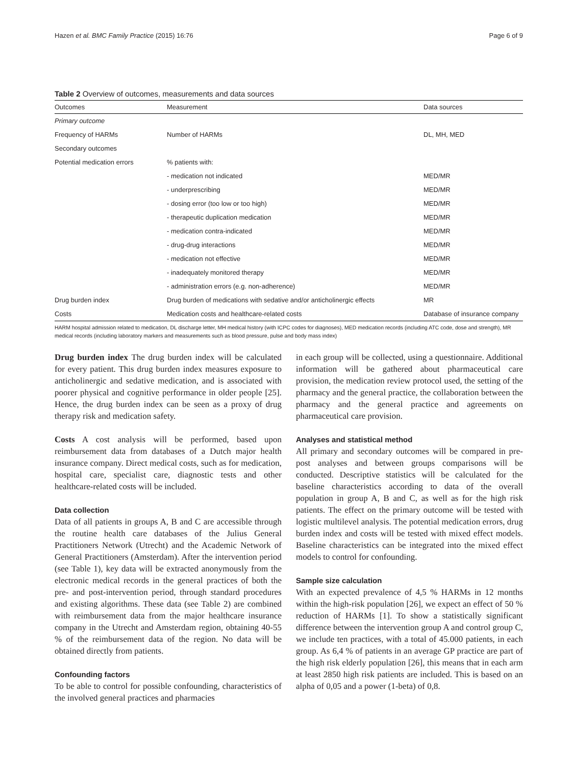Hazen et al. BMC Family Practice (2015) 16:76 Page 6 of 9
Table 2 Overview of outcomes, measurements and data sources
| Outcomes | Measurement | Data sources |
| --- | --- | --- |
| Primary outcome | | |
| Frequency of HARMs | Number of HARMs | DL, MH, MED |
| Secondary outcomes | | |
| Potential medication errors | % patients with: | |
| | - medication not indicated | MED/MR |
| | - underprescribing | MED/MR |
| | - dosing error (too low or too high) | MED/MR |
| | - therapeutic duplication medication | MED/MR |
| | - medication contra-indicated | MED/MR |
| | - drug-drug interactions | MED/MR |
| | - medication not effective | MED/MR |
| | - inadequately monitored therapy | MED/MR |
| | - administration errors (e.g. non-adherence) | MED/MR |
| Drug burden index | Drug burden of medications with sedative and/or anticholinergic effects | MR |
| Costs | Medication costs and healthcare-related costs | Database of insurance company |
HARM hospital admission related to medication, DL discharge letter, MH medical history (with ICPC codes for diagnoses), MED medication records (including ATC code, dose and strength), MR medical records (including laboratory markers and measurements such as blood pressure, pulse and body mass index)
Drug burden index The drug burden index will be calculated for every patient. This drug burden index measures exposure to anticholinergic and sedative medication, and is associated with poorer physical and cognitive performance in older people [25]. Hence, the drug burden index can be seen as a proxy of drug therapy risk and medication safety.
Costs A cost analysis will be performed, based upon reimbursement data from databases of a Dutch major health insurance company. Direct medical costs, such as for medication, hospital care, specialist care, diagnostic tests and other healthcare-related costs will be included.
Data collection
Data of all patients in groups A, B and C are accessible through the routine health care databases of the Julius General Practitioners Network (Utrecht) and the Academic Network of General Practitioners (Amsterdam). After the intervention period (see Table 1), key data will be extracted anonymously from the electronic medical records in the general practices of both the pre- and post-intervention period, through standard procedures and existing algorithms. These data (see Table 2) are combined with reimbursement data from the major healthcare insurance company in the Utrecht and Amsterdam region, obtaining 40-55 % of the reimbursement data of the region. No data will be obtained directly from patients.
Confounding factors
To be able to control for possible confounding, characteristics of the involved general practices and pharmacies
in each group will be collected, using a questionnaire. Additional information will be gathered about pharmaceutical care provision, the medication review protocol used, the setting of the pharmacy and the general practice, the collaboration between the pharmacy and the general practice and agreements on pharmaceutical care provision.
Analyses and statistical method
All primary and secondary outcomes will be compared in pre-post analyses and between groups comparisons will be conducted. Descriptive statistics will be calculated for the baseline characteristics according to data of the overall population in group A, B and C, as well as for the high risk patients. The effect on the primary outcome will be tested with logistic multilevel analysis. The potential medication errors, drug burden index and costs will be tested with mixed effect models. Baseline characteristics can be integrated into the mixed effect models to control for confounding.
Sample size calculation
With an expected prevalence of 4,5 % HARMs in 12 months within the high-risk population [26], we expect an effect of 50 % reduction of HARMs [1]. To show a statistically significant difference between the intervention group A and control group C, we include ten practices, with a total of 45.000 patients, in each group. As 6,4 % of patients in an average GP practice are part of the high risk elderly population [26], this means that in each arm at least 2850 high risk patients are included. This is based on an alpha of 0,05 and a power (1-beta) of 0,8.